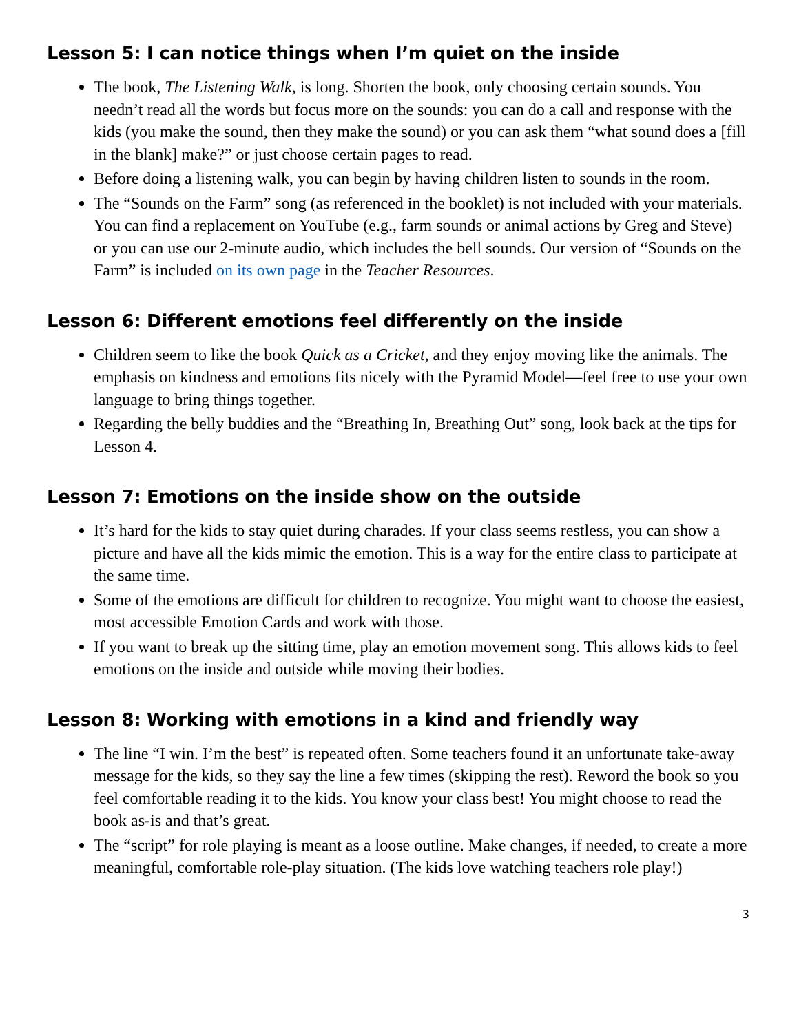Lesson 5: I can notice things when I’m quiet on the inside
The book, The Listening Walk, is long. Shorten the book, only choosing certain sounds. You needn’t read all the words but focus more on the sounds: you can do a call and response with the kids (you make the sound, then they make the sound) or you can ask them “what sound does a [fill in the blank] make?” or just choose certain pages to read.
Before doing a listening walk, you can begin by having children listen to sounds in the room.
The “Sounds on the Farm” song (as referenced in the booklet) is not included with your materials. You can find a replacement on YouTube (e.g., farm sounds or animal actions by Greg and Steve) or you can use our 2-minute audio, which includes the bell sounds. Our version of “Sounds on the Farm” is included on its own page in the Teacher Resources.
Lesson 6: Different emotions feel differently on the inside
Children seem to like the book Quick as a Cricket, and they enjoy moving like the animals. The emphasis on kindness and emotions fits nicely with the Pyramid Model—feel free to use your own language to bring things together.
Regarding the belly buddies and the “Breathing In, Breathing Out” song, look back at the tips for Lesson 4.
Lesson 7: Emotions on the inside show on the outside
It’s hard for the kids to stay quiet during charades. If your class seems restless, you can show a picture and have all the kids mimic the emotion. This is a way for the entire class to participate at the same time.
Some of the emotions are difficult for children to recognize. You might want to choose the easiest, most accessible Emotion Cards and work with those.
If you want to break up the sitting time, play an emotion movement song. This allows kids to feel emotions on the inside and outside while moving their bodies.
Lesson 8: Working with emotions in a kind and friendly way
The line “I win. I’m the best” is repeated often. Some teachers found it an unfortunate take-away message for the kids, so they say the line a few times (skipping the rest). Reword the book so you feel comfortable reading it to the kids. You know your class best! You might choose to read the book as-is and that’s great.
The “script” for role playing is meant as a loose outline. Make changes, if needed, to create a more meaningful, comfortable role-play situation. (The kids love watching teachers role play!)
3